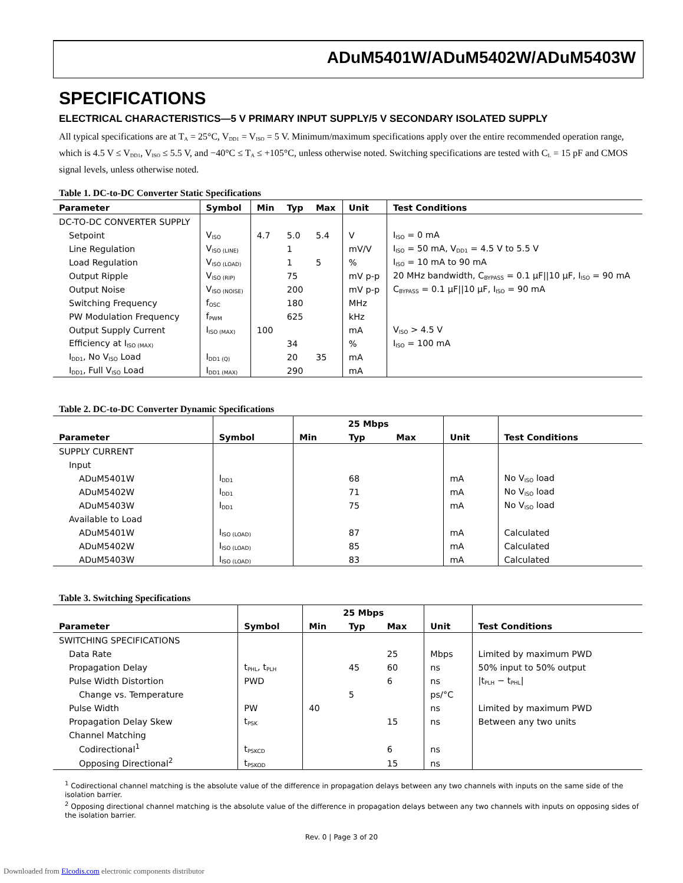ADuM5401W/ADuM5402W/ADuM5403W
SPECIFICATIONS
ELECTRICAL CHARACTERISTICS—5 V PRIMARY INPUT SUPPLY/5 V SECONDARY ISOLATED SUPPLY
All typical specifications are at T<sub>A</sub> = 25°C, V<sub>DD1</sub> = V<sub>ISO</sub> = 5 V. Minimum/maximum specifications apply over the entire recommended operation range, which is 4.5 V ≤ V<sub>DD1</sub>, V<sub>ISO</sub> ≤ 5.5 V, and −40°C ≤ T<sub>A</sub> ≤ +105°C, unless otherwise noted. Switching specifications are tested with C<sub>L</sub> = 15 pF and CMOS signal levels, unless otherwise noted.
Table 1. DC-to-DC Converter Static Specifications
| Parameter | Symbol | Min | Typ | Max | Unit | Test Conditions |
| --- | --- | --- | --- | --- | --- | --- |
| DC-TO-DC CONVERTER SUPPLY | | | | | | |
| Setpoint | V<sub>ISO</sub> | 4.7 | 5.0 | 5.4 | V | I<sub>ISO</sub> = 0 mA |
| Line Regulation | V<sub>ISO (LINE)</sub> | | 1 | | mV/V | I<sub>ISO</sub> = 50 mA, V<sub>DD1</sub> = 4.5 V to 5.5 V |
| Load Regulation | V<sub>ISO (LOAD)</sub> | | 1 | 5 | % | I<sub>ISO</sub> = 10 mA to 90 mA |
| Output Ripple | V<sub>ISO (RIP)</sub> | | 75 | | mV p-p | 20 MHz bandwidth, C<sub>BYPASS</sub> = 0.1 µF//10 µF, I<sub>ISO</sub> = 90 mA |
| Output Noise | V<sub>ISO (NOISE)</sub> | | 200 | | mV p-p | C<sub>BYPASS</sub> = 0.1 µF//10 µF, I<sub>ISO</sub> = 90 mA |
| Switching Frequency | f<sub>OSC</sub> | | 180 | | MHz | |
| PW Modulation Frequency | f<sub>PWM</sub> | | 625 | | kHz | |
| Output Supply Current | I<sub>ISO (MAX)</sub> | 100 | | | mA | V<sub>ISO</sub> > 4.5 V |
| Efficiency at I<sub>ISO (MAX)</sub> | | | 34 | | % | I<sub>ISO</sub> = 100 mA |
| I<sub>DD1</sub>, No V<sub>ISO</sub> Load | I<sub>DD1 (Q)</sub> | | 20 | 35 | mA | |
| I<sub>DD1</sub>, Full V<sub>ISO</sub> Load | I<sub>DD1 (MAX)</sub> | | 290 | | mA | |
Table 2. DC-to-DC Converter Dynamic Specifications
| | | 25 Mbps | | | | |
| --- | --- | --- | --- | --- | --- | --- |
| Parameter | Symbol | Min | Typ | Max | Unit | Test Conditions |
| SUPPLY CURRENT | | | | | | |
| Input | | | | | | |
| ADuM5401W | I<sub>DD1</sub> | | 68 | | mA | No V<sub>ISO</sub> load |
| ADuM5402W | I<sub>DD1</sub> | | 71 | | mA | No V<sub>ISO</sub> load |
| ADuM5403W | I<sub>DD1</sub> | | 75 | | mA | No V<sub>ISO</sub> load |
| Available to Load | | | | | | |
| ADuM5401W | I<sub>ISO (LOAD)</sub> | | 87 | | mA | Calculated |
| ADuM5402W | I<sub>ISO (LOAD)</sub> | | 85 | | mA | Calculated |
| ADuM5403W | I<sub>ISO (LOAD)</sub> | | 83 | | mA | Calculated |
Table 3. Switching Specifications
| | | 25 Mbps | | | | |
| --- | --- | --- | --- | --- | --- | --- |
| Parameter | Symbol | Min | Typ | Max | Unit | Test Conditions |
| SWITCHING SPECIFICATIONS | | | | | | |
| Data Rate | | | | 25 | Mbps | Limited by maximum PWD |
| Propagation Delay | t<sub>PHL</sub>, t<sub>PLH</sub> | | 45 | 60 | ns | 50% input to 50% output |
| Pulse Width Distortion | PWD | | | 6 | ns | /t<sub>PLH</sub> − t<sub>PHL</sub>/ |
| Change vs. Temperature | | | 5 | | ps/°C | |
| Pulse Width | PW | 40 | | | ns | Limited by maximum PWD |
| Propagation Delay Skew | t<sub>PSK</sub> | | | 15 | ns | Between any two units |
| Channel Matching | | | | | | |
| Codirectional<sup>1</sup> | t<sub>PSKCD</sub> | | | 6 | ns | |
| Opposing Directional<sup>2</sup> | t<sub>PSKOD</sub> | | | 15 | ns | |
<sup>1</sup> Codirectional channel matching is the absolute value of the difference in propagation delays between any two channels with inputs on the same side of the isolation barrier.
<sup>2</sup> Opposing directional channel matching is the absolute value of the difference in propagation delays between any two channels with inputs on opposing sides of the isolation barrier.
Rev. 0 | Page 3 of 20
Downloaded from Elcodis.com electronic components distributor